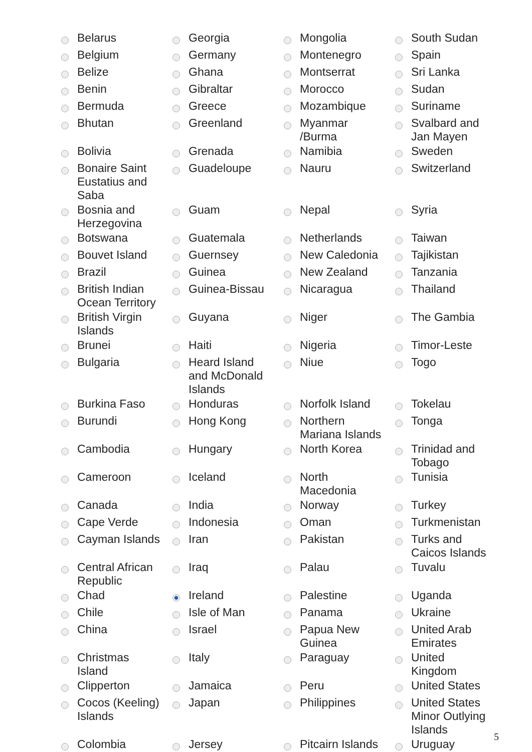| | Belarus | | Georgia | | Mongolia | | South Sudan |
| | Belgium | | Germany | | Montenegro | | Spain |
| | Belize | | Ghana | | Montserrat | | Sri Lanka |
| | Benin | | Gibraltar | | Morocco | | Sudan |
| | Bermuda | | Greece | | Mozambique | | Suriname |
| | Bhutan | | Greenland | | Myanmar /Burma | | Svalbard and Jan Mayen |
| | Bolivia | | Grenada | | Namibia | | Sweden |
| | Bonaire Saint Eustatius and Saba | | Guadeloupe | | Nauru | | Switzerland |
| | Bosnia and Herzegovina | | Guam | | Nepal | | Syria |
| | Botswana | | Guatemala | | Netherlands | | Taiwan |
| | Bouvet Island | | Guernsey | | New Caledonia | | Tajikistan |
| | Brazil | | Guinea | | New Zealand | | Tanzania |
| | British Indian Ocean Territory | | Guinea-Bissau | | Nicaragua | | Thailand |
| | British Virgin Islands | | Guyana | | Niger | | The Gambia |
| | Brunei | | Haiti | | Nigeria | | Timor-Leste |
| | Bulgaria | | Heard Island and McDonald Islands | | Niue | | Togo |
| | Burkina Faso | | Honduras | | Norfolk Island | | Tokelau |
| | Burundi | | Hong Kong | | Northern Mariana Islands | | Tonga |
| | Cambodia | | Hungary | | North Korea | | Trinidad and Tobago |
| | Cameroon | | Iceland | | North Macedonia | | Tunisia |
| | Canada | | India | | Norway | | Turkey |
| | Cape Verde | | Indonesia | | Oman | | Turkmenistan |
| | Cayman Islands | | Iran | | Pakistan | | Turks and Caicos Islands |
| | Central African Republic | | Iraq | | Palau | | Tuvalu |
| | Chad | | Ireland | | Palestine | | Uganda |
| | Chile | | Isle of Man | | Panama | | Ukraine |
| | China | | Israel | | Papua New Guinea | | United Arab Emirates |
| | Christmas Island | | Italy | | Paraguay | | United Kingdom |
| | Clipperton | | Jamaica | | Peru | | United States |
| | Cocos (Keeling) Islands | | Japan | | Philippines | | United States Minor Outlying Islands |
| | Colombia | | Jersey | | Pitcairn Islands | | Uruguay |
5